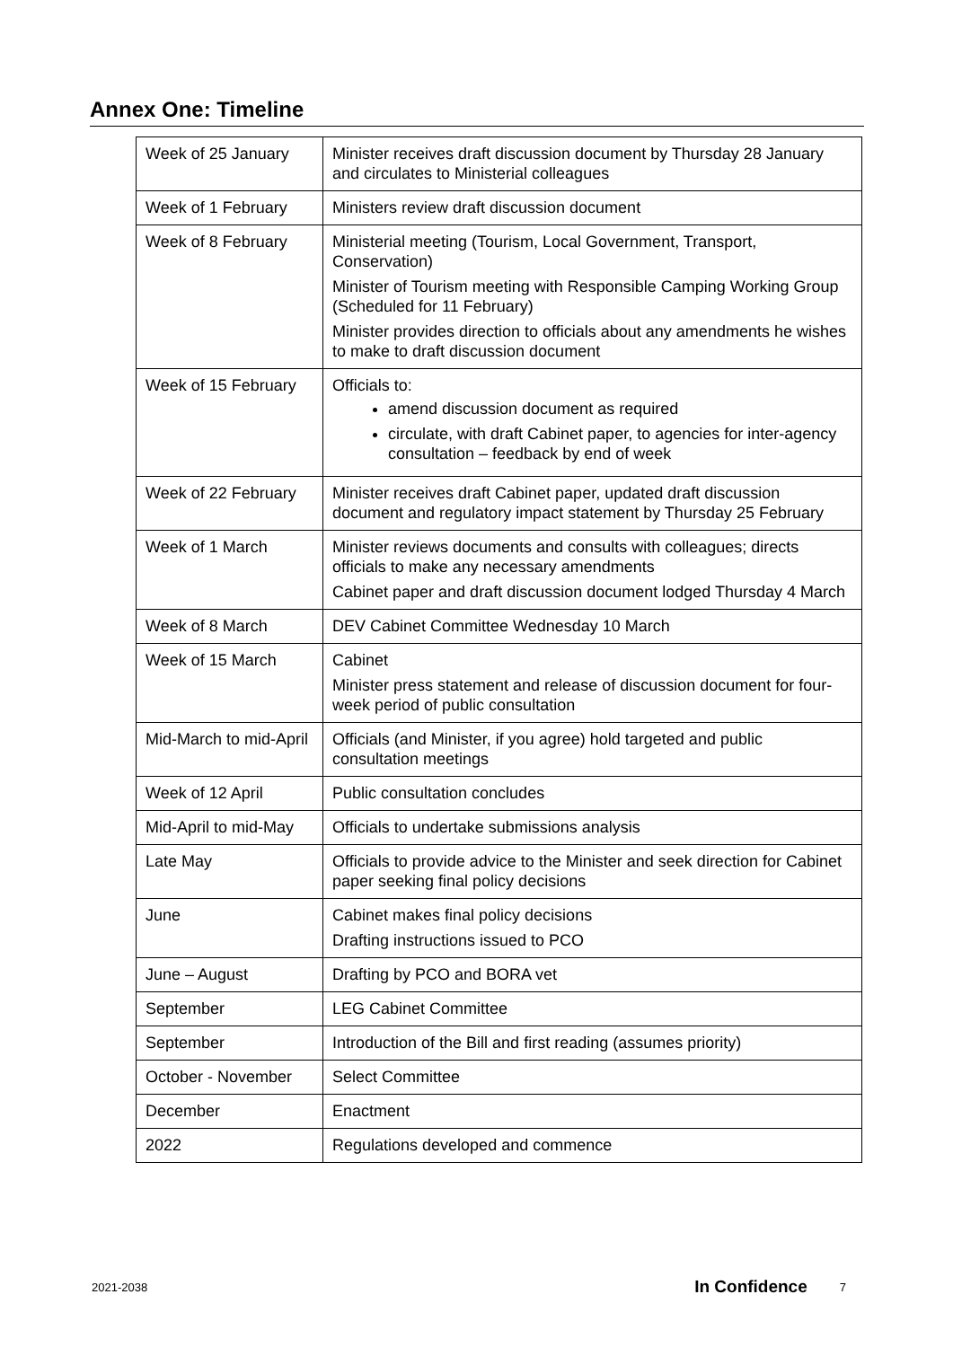Annex One: Timeline
| Week of 25 January | Minister receives draft discussion document by Thursday 28 January and circulates to Ministerial colleagues |
| Week of 1 February | Ministers review draft discussion document |
| Week of 8 February | Ministerial meeting (Tourism, Local Government, Transport, Conservation) Minister of Tourism meeting with Responsible Camping Working Group (Scheduled for 11 February) Minister provides direction to officials about any amendments he wishes to make to draft discussion document |
| Week of 15 February | Officials to: amend discussion document as required circulate, with draft Cabinet paper, to agencies for inter-agency consultation – feedback by end of week |
| Week of 22 February | Minister receives draft Cabinet paper, updated draft discussion document and regulatory impact statement by Thursday 25 February |
| Week of 1 March | Minister reviews documents and consults with colleagues; directs officials to make any necessary amendments Cabinet paper and draft discussion document lodged Thursday 4 March |
| Week of 8 March | DEV Cabinet Committee Wednesday 10 March |
| Week of 15 March | Cabinet Minister press statement and release of discussion document for four-week period of public consultation |
| Mid-March to mid-April | Officials (and Minister, if you agree) hold targeted and public consultation meetings |
| Week of 12 April | Public consultation concludes |
| Mid-April to mid-May | Officials to undertake submissions analysis |
| Late May | Officials to provide advice to the Minister and seek direction for Cabinet paper seeking final policy decisions |
| June | Cabinet makes final policy decisions Drafting instructions issued to PCO |
| June – August | Drafting by PCO and BORA vet |
| September | LEG Cabinet Committee |
| September | Introduction of the Bill and first reading (assumes priority) |
| October - November | Select Committee |
| December | Enactment |
| 2022 | Regulations developed and commence |
2021-2038 In Confidence 7